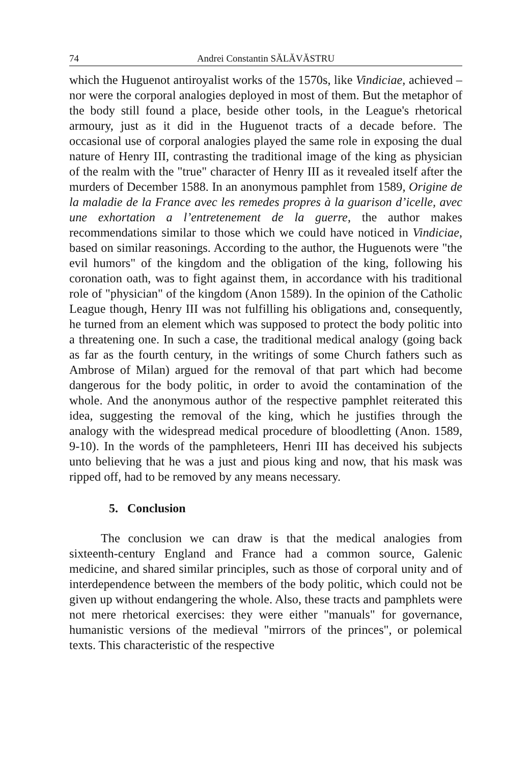74 Andrei Constantin SĂLĂVĂSTRU
which the Huguenot antiroyalist works of the 1570s, like Vindiciae, achieved – nor were the corporal analogies deployed in most of them. But the metaphor of the body still found a place, beside other tools, in the League's rhetorical armoury, just as it did in the Huguenot tracts of a decade before. The occasional use of corporal analogies played the same role in exposing the dual nature of Henry III, contrasting the traditional image of the king as physician of the realm with the "true" character of Henry III as it revealed itself after the murders of December 1588. In an anonymous pamphlet from 1589, Origine de la maladie de la France avec les remedes propres à la guarison d’icelle, avec une exhortation a l’entretenement de la guerre, the author makes recommendations similar to those which we could have noticed in Vindiciae, based on similar reasonings. According to the author, the Huguenots were "the evil humors" of the kingdom and the obligation of the king, following his coronation oath, was to fight against them, in accordance with his traditional role of "physician" of the kingdom (Anon 1589). In the opinion of the Catholic League though, Henry III was not fulfilling his obligations and, consequently, he turned from an element which was supposed to protect the body politic into a threatening one. In such a case, the traditional medical analogy (going back as far as the fourth century, in the writings of some Church fathers such as Ambrose of Milan) argued for the removal of that part which had become dangerous for the body politic, in order to avoid the contamination of the whole. And the anonymous author of the respective pamphlet reiterated this idea, suggesting the removal of the king, which he justifies through the analogy with the widespread medical procedure of bloodletting (Anon. 1589, 9-10). In the words of the pamphleteers, Henri III has deceived his subjects unto believing that he was a just and pious king and now, that his mask was ripped off, had to be removed by any means necessary.
5. Conclusion
The conclusion we can draw is that the medical analogies from sixteenth-century England and France had a common source, Galenic medicine, and shared similar principles, such as those of corporal unity and of interdependence between the members of the body politic, which could not be given up without endangering the whole. Also, these tracts and pamphlets were not mere rhetorical exercises: they were either "manuals" for governance, humanistic versions of the medieval "mirrors of the princes", or polemical texts. This characteristic of the respective